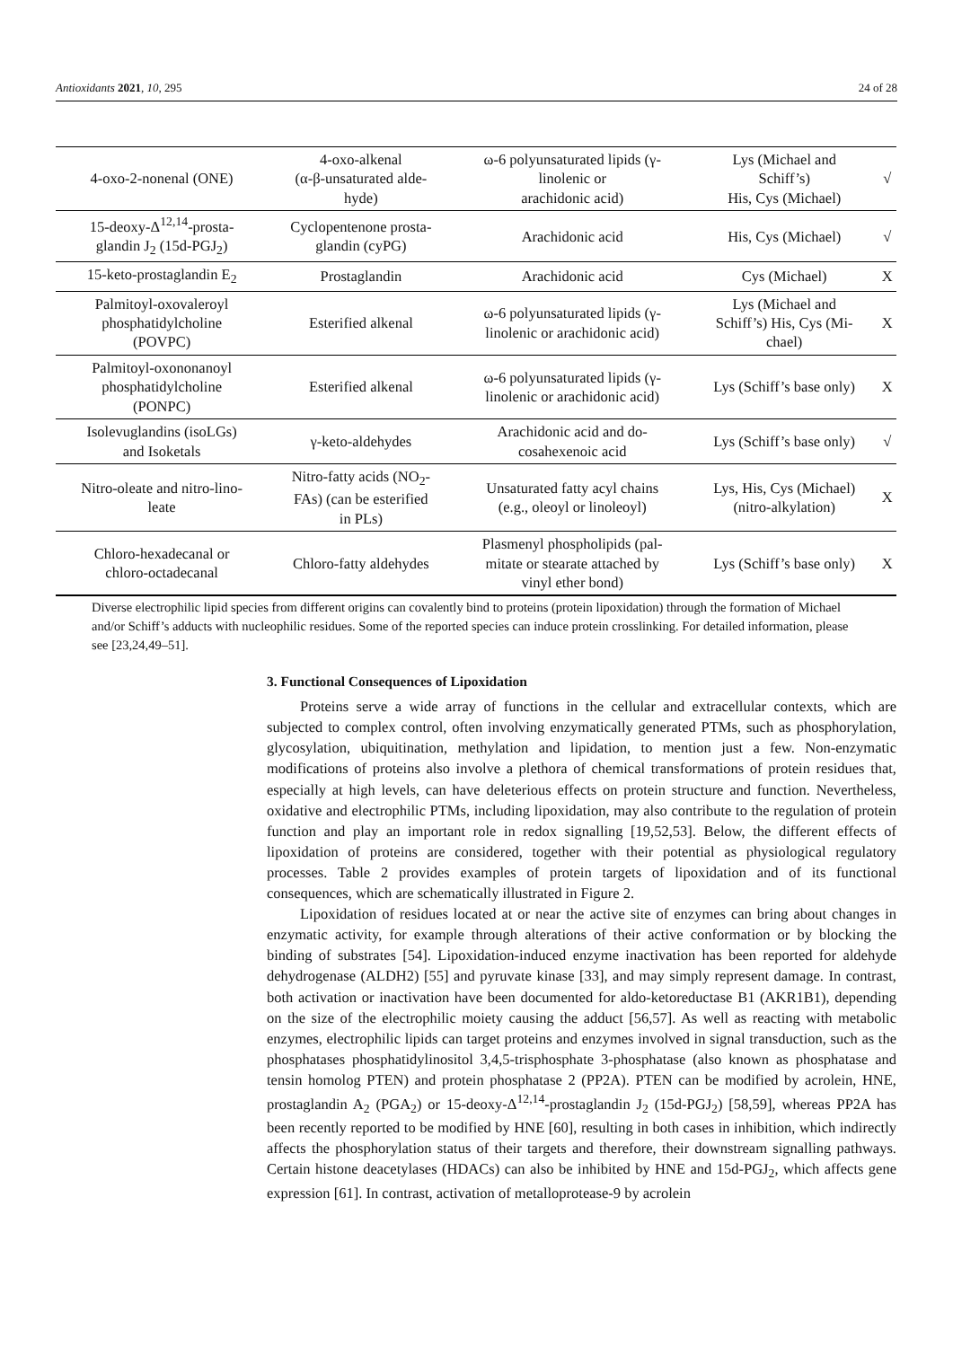Antioxidants 2021, 10, 295 24 of 28
| 4-oxo-2-nonenal (ONE) | 4-oxo-alkenal (α-β-unsaturated alde- hyde) | ω-6 polyunsaturated lipids (γ- linolenic or arachidonic acid) | Lys (Michael and Schiff’s) His, Cys (Michael) | √ |
| 15-deoxy-Δ<sup>12,14</sup>-prosta- glandin J<sub>2</sub> (15d-PGJ<sub>2</sub>) | Cyclopentenone prosta- glandin (cyPG) | Arachidonic acid | His, Cys (Michael) | √ |
| 15-keto-prostaglandin E<sub>2</sub> | Prostaglandin | Arachidonic acid | Cys (Michael) | X |
| Palmitoyl-oxovaleroyl phosphatidylcholine (POVPC) | Esterified alkenal | ω-6 polyunsaturated lipids (γ- linolenic or arachidonic acid) | Lys (Michael and Schiff’s) His, Cys (Mi- chael) | X |
| Palmitoyl-oxononanoyl phosphatidylcholine (PONPC) | Esterified alkenal | ω-6 polyunsaturated lipids (γ- linolenic or arachidonic acid) | Lys (Schiff’s base only) | X |
| Isolevuglandins (isoLGs) and Isoketals | γ-keto-aldehydes | Arachidonic acid and do- cosahexenoic acid | Lys (Schiff’s base only) | √ |
| Nitro-oleate and nitro-lino- leate | Nitro-fatty acids (NO<sub>2</sub>- FAs) (can be esterified in PLs) | Unsaturated fatty acyl chains (e.g., oleoyl or linoleoyl) | Lys, His, Cys (Michael) (nitro-alkylation) | X |
| Chloro-hexadecanal or chloro-octadecanal | Chloro-fatty aldehydes | Plasmenyl phospholipids (pal- mitate or stearate attached by vinyl ether bond) | Lys (Schiff’s base only) | X |
Diverse electrophilic lipid species from different origins can covalently bind to proteins (protein lipoxidation) through the formation of Michael and/or Schiff’s adducts with nucleophilic residues. Some of the reported species can induce protein crosslinking. For detailed information, please see [23,24,49–51].
3. Functional Consequences of Lipoxidation
Proteins serve a wide array of functions in the cellular and extracellular contexts, which are subjected to complex control, often involving enzymatically generated PTMs, such as phosphorylation, glycosylation, ubiquitination, methylation and lipidation, to mention just a few. Non-enzymatic modifications of proteins also involve a plethora of chemical transformations of protein residues that, especially at high levels, can have deleterious effects on protein structure and function. Nevertheless, oxidative and electrophilic PTMs, including lipoxidation, may also contribute to the regulation of protein function and play an important role in redox signalling [19,52,53]. Below, the different effects of lipoxidation of proteins are considered, together with their potential as physiological regulatory processes. Table 2 provides examples of protein targets of lipoxidation and of its functional consequences, which are schematically illustrated in Figure 2.
Lipoxidation of residues located at or near the active site of enzymes can bring about changes in enzymatic activity, for example through alterations of their active conformation or by blocking the binding of substrates [54]. Lipoxidation-induced enzyme inactivation has been reported for aldehyde dehydrogenase (ALDH2) [55] and pyruvate kinase [33], and may simply represent damage. In contrast, both activation or inactivation have been documented for aldo-ketoreductase B1 (AKR1B1), depending on the size of the electrophilic moiety causing the adduct [56,57]. As well as reacting with metabolic enzymes, electrophilic lipids can target proteins and enzymes involved in signal transduction, such as the phosphatases phosphatidylinositol 3,4,5-trisphosphate 3-phosphatase (also known as phosphatase and tensin homolog PTEN) and protein phosphatase 2 (PP2A). PTEN can be modified by acrolein, HNE, prostaglandin A<sub>2</sub> (PGA<sub>2</sub>) or 15-deoxy-Δ<sup>12,14</sup>-prostaglandin J<sub>2</sub> (15d-PGJ<sub>2</sub>) [58,59], whereas PP2A has been recently reported to be modified by HNE [60], resulting in both cases in inhibition, which indirectly affects the phosphorylation status of their targets and therefore, their downstream signalling pathways. Certain histone deacetylases (HDACs) can also be inhibited by HNE and 15d-PGJ<sub>2</sub>, which affects gene expression [61]. In contrast, activation of metalloprotease-9 by acrolein